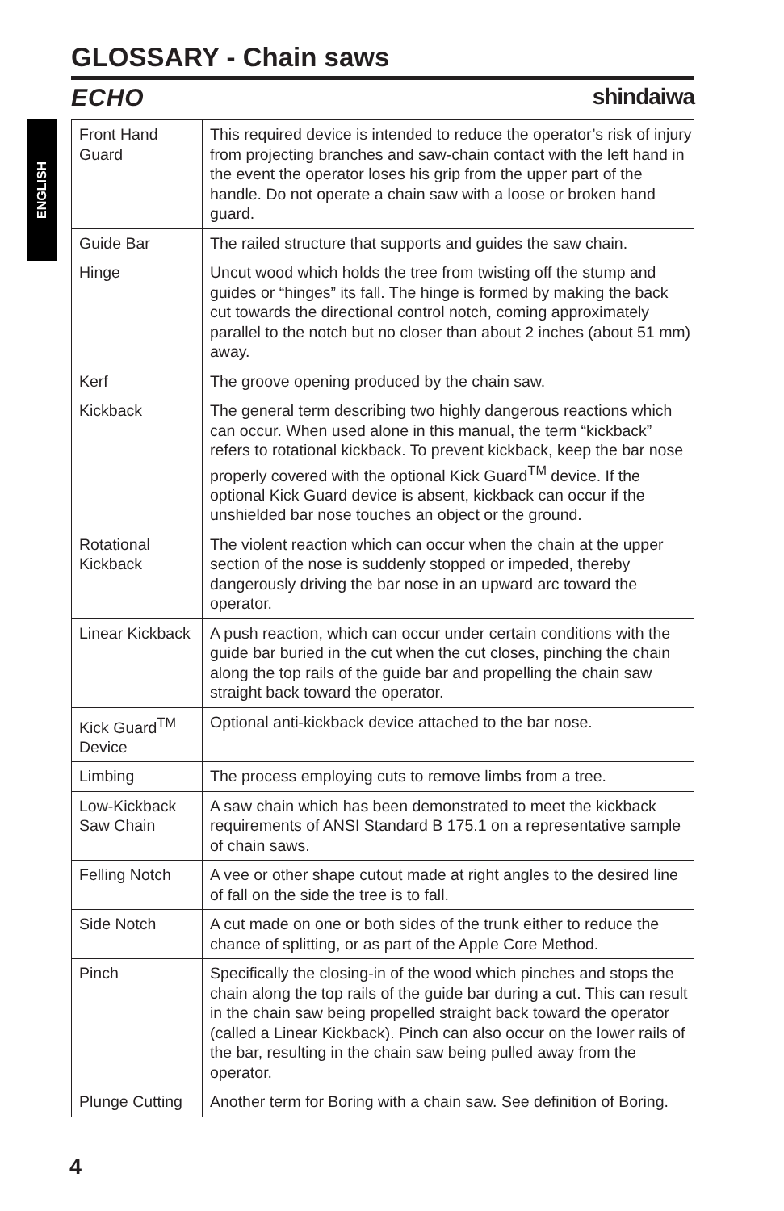GLOSSARY - Chain saws
ECHO shindaiwa
ENGLISH
| Front Hand Guard | This required device is intended to reduce the operator’s risk of injury from projecting branches and saw-chain contact with the left hand in the event the operator loses his grip from the upper part of the handle. Do not operate a chain saw with a loose or broken hand guard. |
| Guide Bar | The railed structure that supports and guides the saw chain. |
| Hinge | Uncut wood which holds the tree from twisting off the stump and guides or “hinges” its fall. The hinge is formed by making the back cut towards the directional control notch, coming approximately parallel to the notch but no closer than about 2 inches (about 51 mm) away. |
| Kerf | The groove opening produced by the chain saw. |
| Kickback | The general term describing two highly dangerous reactions which can occur. When used alone in this manual, the term “kickback” refers to rotational kickback. To prevent kickback, keep the bar nose properly covered with the optional Kick Guard<sup>TM</sup> device. If the optional Kick Guard device is absent, kickback can occur if the unshielded bar nose touches an object or the ground. |
| Rotational Kickback | The violent reaction which can occur when the chain at the upper section of the nose is suddenly stopped or impeded, thereby dangerously driving the bar nose in an upward arc toward the operator. |
| Linear Kickback | A push reaction, which can occur under certain conditions with the guide bar buried in the cut when the cut closes, pinching the chain along the top rails of the guide bar and propelling the chain saw straight back toward the operator. |
| Kick Guard<sup>TM</sup> Device | Optional anti-kickback device attached to the bar nose. |
| Limbing | The process employing cuts to remove limbs from a tree. |
| Low-Kickback Saw Chain | A saw chain which has been demonstrated to meet the kickback requirements of ANSI Standard B 175.1 on a representative sample of chain saws. |
| Felling Notch | A vee or other shape cutout made at right angles to the desired line of fall on the side the tree is to fall. |
| Side Notch | A cut made on one or both sides of the trunk either to reduce the chance of splitting, or as part of the Apple Core Method. |
| Pinch | Specifically the closing-in of the wood which pinches and stops the chain along the top rails of the guide bar during a cut. This can result in the chain saw being propelled straight back toward the operator (called a Linear Kickback). Pinch can also occur on the lower rails of the bar, resulting in the chain saw being pulled away from the operator. |
| Plunge Cutting | Another term for Boring with a chain saw. See definition of Boring. |
4